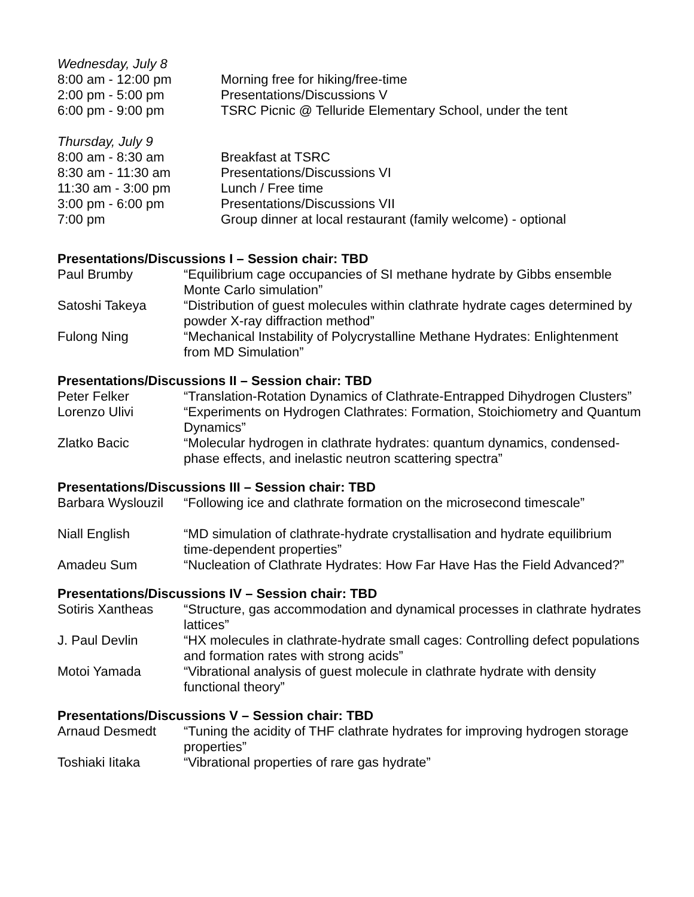| Wednesday, July 8 | |
| 8:00 am - 12:00 pm | Morning free for hiking/free-time |
| 2:00 pm - 5:00 pm | Presentations/Discussions V |
| 6:00 pm - 9:00 pm | TSRC Picnic @ Telluride Elementary School, under the tent |
| Thursday, July 9 | |
| 8:00 am - 8:30 am | Breakfast at TSRC |
| 8:30 am - 11:30 am | Presentations/Discussions VI |
| 11:30 am - 3:00 pm | Lunch / Free time |
| 3:00 pm - 6:00 pm | Presentations/Discussions VII |
| 7:00 pm | Group dinner at local restaurant (family welcome) - optional |
Presentations/Discussions I – Session chair: TBD
| Paul Brumby | “Equilibrium cage occupancies of SI methane hydrate by Gibbs ensemble Monte Carlo simulation” |
| Satoshi Takeya | “Distribution of guest molecules within clathrate hydrate cages determined by powder X-ray diffraction method” |
| Fulong Ning | “Mechanical Instability of Polycrystalline Methane Hydrates: Enlightenment from MD Simulation” |
Presentations/Discussions II – Session chair: TBD
| Peter Felker | “Translation-Rotation Dynamics of Clathrate-Entrapped Dihydrogen Clusters” |
| Lorenzo Ulivi | “Experiments on Hydrogen Clathrates: Formation, Stoichiometry and Quantum Dynamics” |
| Zlatko Bacic | “Molecular hydrogen in clathrate hydrates: quantum dynamics, condensed-phase effects, and inelastic neutron scattering spectra” |
Presentations/Discussions III – Session chair: TBD
| Barbara Wyslouzil | “Following ice and clathrate formation on the microsecond timescale” |
| Niall English | “MD simulation of clathrate-hydrate crystallisation and hydrate equilibrium time-dependent properties” |
| Amadeu Sum | “Nucleation of Clathrate Hydrates: How Far Have Has the Field Advanced?” |
Presentations/Discussions IV – Session chair: TBD
| Sotiris Xantheas | “Structure, gas accommodation and dynamical processes in clathrate hydrates lattices” |
| J. Paul Devlin | “HX molecules in clathrate-hydrate small cages: Controlling defect populations and formation rates with strong acids” |
| Motoi Yamada | “Vibrational analysis of guest molecule in clathrate hydrate with density functional theory” |
Presentations/Discussions V – Session chair: TBD
| Arnaud Desmedt | “Tuning the acidity of THF clathrate hydrates for improving hydrogen storage properties” |
| Toshiaki Iitaka | “Vibrational properties of rare gas hydrate” |